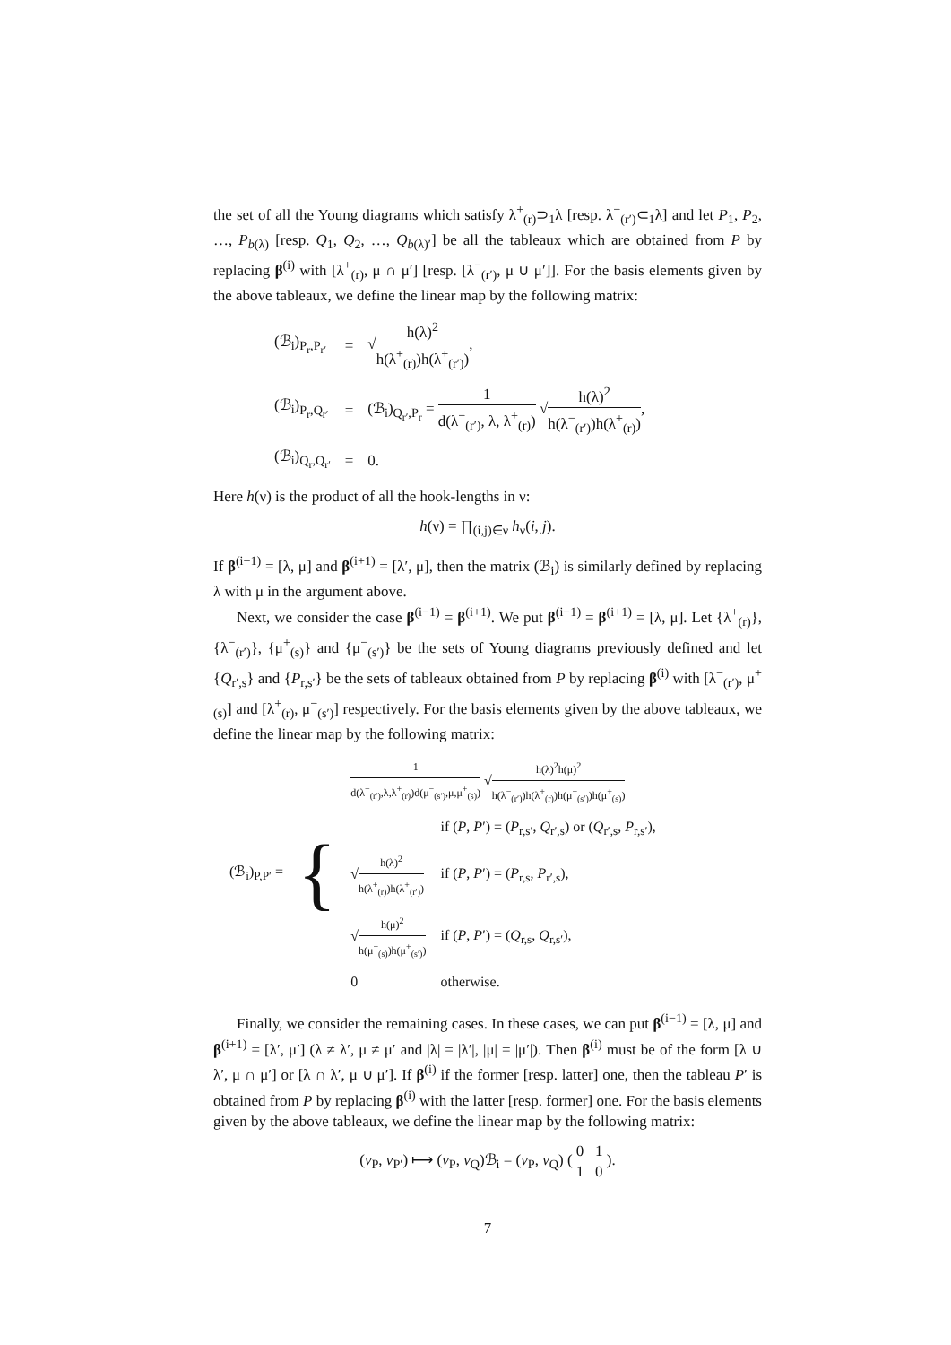the set of all the Young diagrams which satisfy λ<sup>+</sup><sub>(r)</sub>⊃<sub>1</sub>λ [resp. λ<sup>−</sup><sub>(r′)</sub>⊂<sub>1</sub>λ] and let P<sub>1</sub>, P<sub>2</sub>, …, P<sub>b(λ)</sub> [resp. Q<sub>1</sub>, Q<sub>2</sub>, …, Q<sub>b(λ)′</sub>] be all the tableaux which are obtained from P by replacing β<sup>(i)</sup> with [λ<sup>+</sup><sub>(r)</sub>, μ ∩ μ′] [resp. [λ<sup>−</sup><sub>(r′)</sub>, μ ∪ μ′]]. For the basis elements given by the above tableaux, we define the linear map by the following matrix:
| (ℬ<sub>i</sub>)<sub>P<sub>r</sub>,P<sub>r′</sub></sub> | = | √ h(λ)<sup>2</sup> h(λ<sup>+</sup><sub>(r)</sub>)h(λ<sup>+</sup><sub>(r′)</sub>) , |
| (ℬ<sub>i</sub>)<sub>P<sub>r</sub>,Q<sub>r′</sub></sub> | = | (ℬ<sub>i</sub>)<sub>Q<sub>r′</sub>,P<sub>r</sub></sub> = 1 d(λ<sup>−</sup><sub>(r′)</sub>, λ, λ<sup>+</sup><sub>(r)</sub>) √ h(λ)<sup>2</sup> h(λ<sup>−</sup><sub>(r′)</sub>)h(λ<sup>+</sup><sub>(r)</sub>) , |
| (ℬ<sub>i</sub>)<sub>Q<sub>r</sub>,Q<sub>r′</sub></sub> | = | 0. |
Here h(ν) is the product of all the hook-lengths in ν:
h(ν) = ∏<sub>(i,j)∈ν</sub> h<sub>ν</sub>(i, j).
If β<sup>(i−1)</sup> = [λ, μ] and β<sup>(i+1)</sup> = [λ′, μ], then the matrix (ℬ<sub>i</sub>) is similarly defined by replacing λ with μ in the argument above.
Next, we consider the case β<sup>(i−1)</sup> = β<sup>(i+1)</sup>. We put β<sup>(i−1)</sup> = β<sup>(i+1)</sup> = [λ, μ]. Let {λ<sup>+</sup><sub>(r)</sub>}, {λ<sup>−</sup><sub>(r′)</sub>}, {μ<sup>+</sup><sub>(s)</sub>} and {μ<sup>−</sup><sub>(s′)</sub>} be the sets of Young diagrams previously defined and let {Q<sub>r′,s</sub>} and {P<sub>r,s′</sub>} be the sets of tableaux obtained from P by replacing β<sup>(i)</sup> with [λ<sup>−</sup><sub>(r′)</sub>, μ<sup>+</sup><sub>(s)</sub>] and [λ<sup>+</sup><sub>(r)</sub>, μ<sup>−</sup><sub>(s′)</sub>] respectively. For the basis elements given by the above tableaux, we define the linear map by the following matrix:
| (ℬ<sub>i</sub>)<sub>P,P′</sub> = | { | 1 d(λ<sup>−</sup><sub>(r′)</sub>,λ,λ<sup>+</sup><sub>(r)</sub>)d(μ<sup>−</sup><sub>(s′)</sub>,μ,μ<sup>+</sup><sub>(s)</sub>) √ h(λ)<sup>2</sup>h(μ)<sup>2</sup> h(λ<sup>−</sup><sub>(r′)</sub>)h(λ<sup>+</sup><sub>(r)</sub>)h(μ<sup>−</sup><sub>(s′)</sub>)h(μ<sup>+</sup><sub>(s)</sub>) | |
| | | | if ( P , P ′) = ( P<sub>r,s′</sub>, Q<sub>r′,s</sub>) or ( Q<sub>r′,s</sub>, P<sub>r,s′</sub>), |
| | | √ h(λ)<sup>2</sup> h(λ<sup>+</sup><sub>(r)</sub>)h(λ<sup>+</sup><sub>(r′)</sub>) | if ( P , P ′) = ( P<sub>r,s</sub>, P<sub>r′,s</sub>), |
| | | √ h(μ)<sup>2</sup> h(μ<sup>+</sup><sub>(s)</sub>)h(μ<sup>+</sup><sub>(s′)</sub>) | if ( P , P ′) = ( Q<sub>r,s</sub>, Q<sub>r,s′</sub>), |
| | | 0 | otherwise. |
Finally, we consider the remaining cases. In these cases, we can put β<sup>(i−1)</sup> = [λ, μ] and β<sup>(i+1)</sup> = [λ′, μ′] (λ ≠ λ′, μ ≠ μ′ and |λ| = |λ′|, |μ| = |μ′|). Then β<sup>(i)</sup> must be of the form [λ ∪ λ′, μ ∩ μ′] or [λ ∩ λ′, μ ∪ μ′]. If β<sup>(i)</sup> if the former [resp. latter] one, then the tableau P′ is obtained from P by replacing β<sup>(i)</sup> with the latter [resp. former] one. For the basis elements given by the above tableaux, we define the linear map by the following matrix:
(v<sub>P</sub>, v<sub>P′</sub>) ⟼ (v<sub>P</sub>, v<sub>Q</sub>)ℬ<sub>i</sub> = (v<sub>P</sub>, v<sub>Q</sub>) ( 0 1 1 0 ).
7